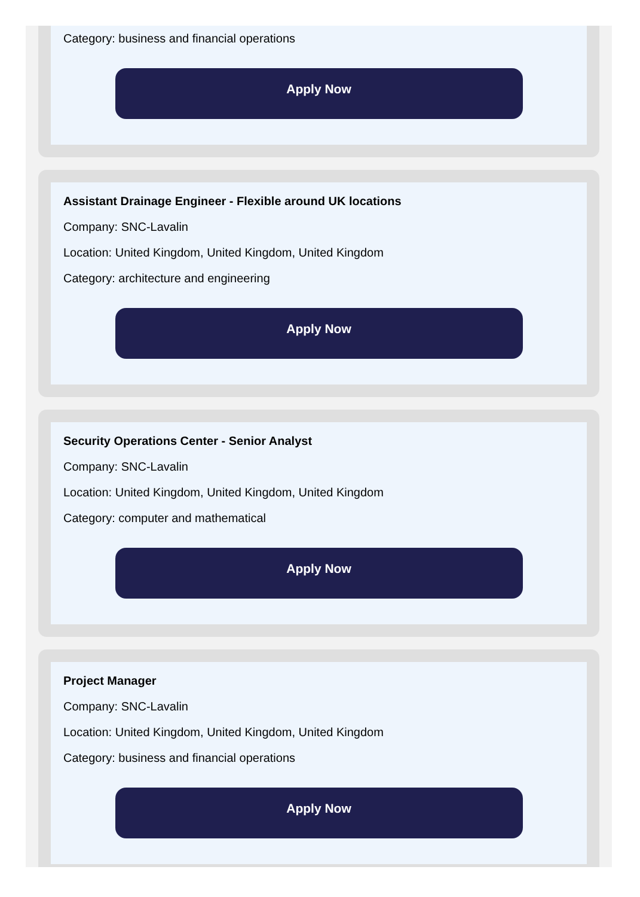Category: business and financial operations
Apply Now
Assistant Drainage Engineer - Flexible around UK locations
Company: SNC-Lavalin
Location: United Kingdom, United Kingdom, United Kingdom
Category: architecture and engineering
Apply Now
Security Operations Center - Senior Analyst
Company: SNC-Lavalin
Location: United Kingdom, United Kingdom, United Kingdom
Category: computer and mathematical
Apply Now
Project Manager
Company: SNC-Lavalin
Location: United Kingdom, United Kingdom, United Kingdom
Category: business and financial operations
Apply Now